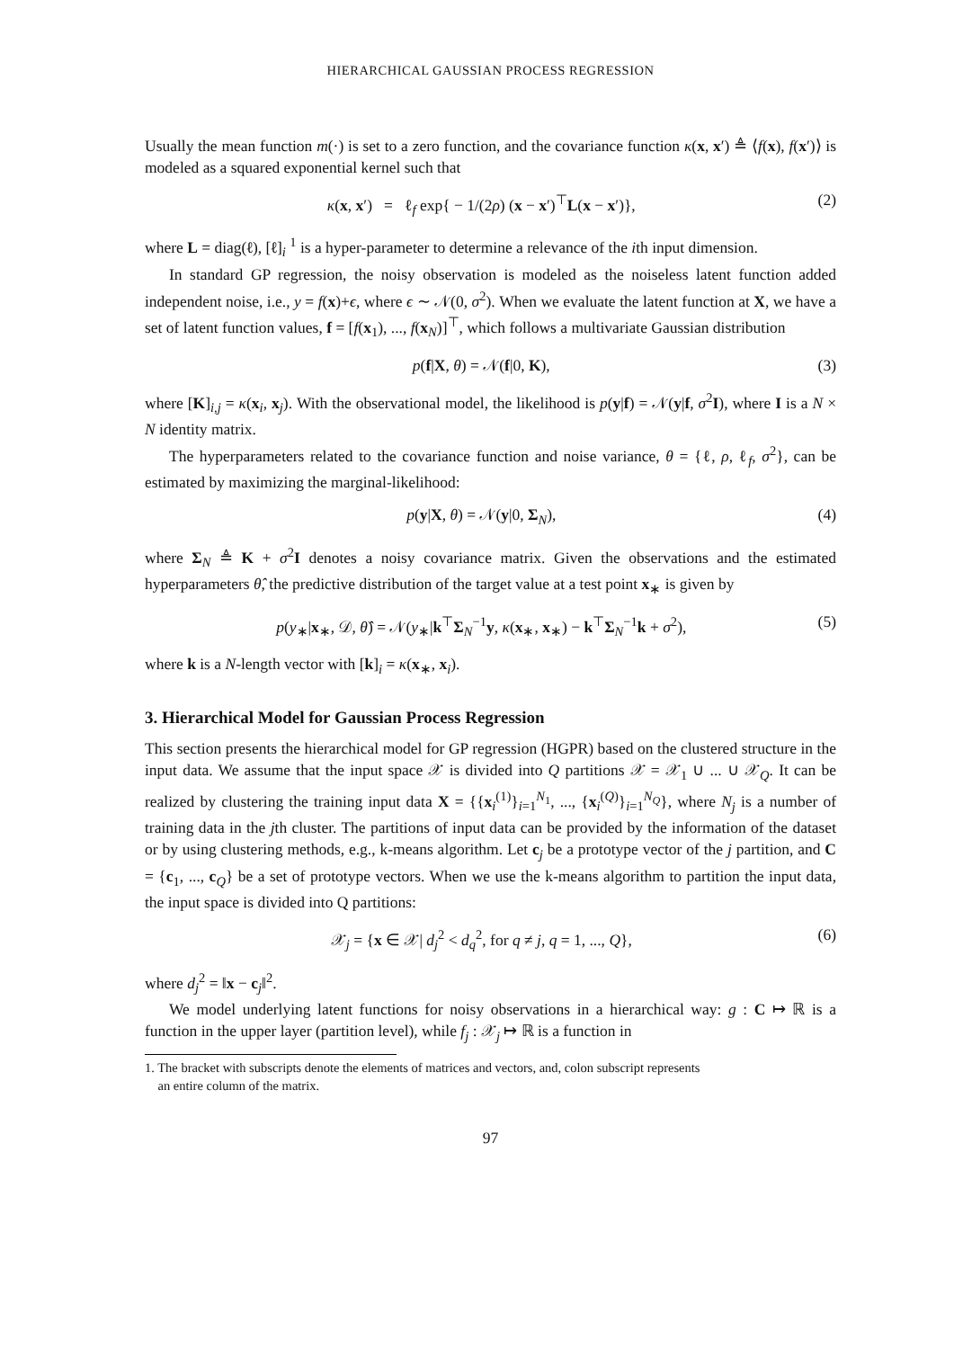HIERARCHICAL GAUSSIAN PROCESS REGRESSION
Usually the mean function m(·) is set to a zero function, and the covariance function κ(x, x′) ≜ ⟨f(x), f(x′)⟩ is modeled as a squared exponential kernel such that
κ(x, x′) = ℓ<sub>f</sub> exp{ − 1/(2ρ) (x − x′)<sup>⊤</sup>L(x − x′)}, (2)
where L = diag(ℓ), [ℓ]<sub>i</sub> <sup>1</sup> is a hyper-parameter to determine a relevance of the ith input dimension.
In standard GP regression, the noisy observation is modeled as the noiseless latent function added independent noise, i.e., y = f(x)+ϵ, where ϵ ∼ 𝒩(0, σ<sup>2</sup>). When we evaluate the latent function at X, we have a set of latent function values, f = [f(x<sub>1</sub>), ..., f(x<sub>N</sub>)]<sup>⊤</sup>, which follows a multivariate Gaussian distribution
p(f|X, θ) = 𝒩(f|0, K), (3)
where [K]<sub>i,j</sub> = κ(x<sub>i</sub>, x<sub>j</sub>). With the observational model, the likelihood is p(y|f) = 𝒩(y|f, σ<sup>2</sup>I), where I is a N × N identity matrix.
The hyperparameters related to the covariance function and noise variance, θ = {ℓ, ρ, ℓ<sub>f</sub>, σ<sup>2</sup>}, can be estimated by maximizing the marginal-likelihood:
p(y|X, θ) = 𝒩(y|0, Σ<sub>N</sub>), (4)
where Σ<sub>N</sub> ≜ K + σ<sup>2</sup>I denotes a noisy covariance matrix. Given the observations and the estimated hyperparameters θ̂, the predictive distribution of the target value at a test point x<sub>∗</sub> is given by
p(y<sub>∗</sub>|x<sub>∗</sub>, 𝒟, θ̂) = 𝒩(y<sub>∗</sub>|k<sup>⊤</sup>Σ<sub>N</sub><sup>−1</sup>y, κ(x<sub>∗</sub>, x<sub>∗</sub>) − k<sup>⊤</sup>Σ<sub>N</sub><sup>−1</sup>k + σ<sup>2</sup>), (5)
where k is a N-length vector with [k]<sub>i</sub> = κ(x<sub>∗</sub>, x<sub>i</sub>).
3. Hierarchical Model for Gaussian Process Regression
This section presents the hierarchical model for GP regression (HGPR) based on the clustered structure in the input data. We assume that the input space 𝒳 is divided into Q partitions 𝒳 = 𝒳<sub>1</sub> ∪ ... ∪ 𝒳<sub>Q</sub>. It can be realized by clustering the training input data X = {{x<sub>i</sub><sup>(1)</sup>}<sub>i=1</sub><sup>N<sub>1</sub></sup>, ..., {x<sub>i</sub><sup>(Q)</sup>}<sub>i=1</sub><sup>N<sub>Q</sub></sup>}, where N<sub>j</sub> is a number of training data in the jth cluster. The partitions of input data can be provided by the information of the dataset or by using clustering methods, e.g., k-means algorithm. Let c<sub>j</sub> be a prototype vector of the j partition, and C = {c<sub>1</sub>, ..., c<sub>Q</sub>} be a set of prototype vectors. When we use the k-means algorithm to partition the input data, the input space is divided into Q partitions:
𝒳<sub>j</sub> = {x ∈ 𝒳| d<sub>j</sub><sup>2</sup> < d<sub>q</sub><sup>2</sup>, for q ≠ j, q = 1, ..., Q}, (6)
where d<sub>j</sub><sup>2</sup> = ‖x − c<sub>j</sub>‖<sup>2</sup>.
We model underlying latent functions for noisy observations in a hierarchical way: g : C ↦ ℝ is a function in the upper layer (partition level), while f<sub>j</sub> : 𝒳<sub>j</sub> ↦ ℝ is a function in
1. The bracket with subscripts denote the elements of matrices and vectors, and, colon subscript represents
an entire column of the matrix.
97